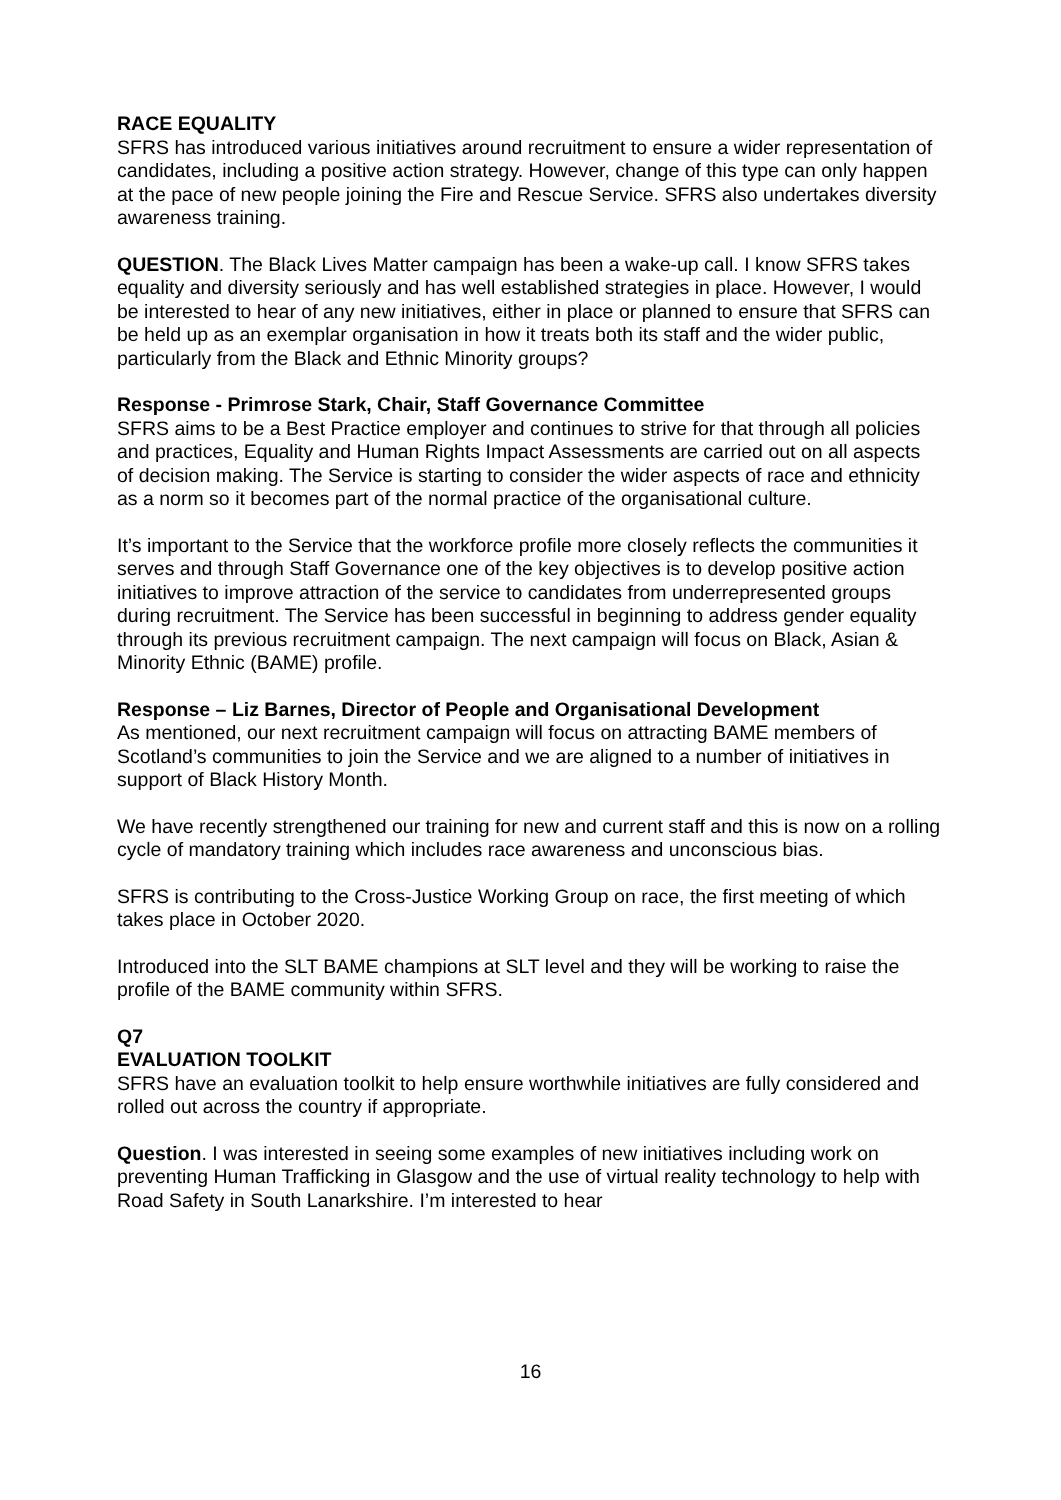RACE EQUALITY
SFRS has introduced various initiatives around recruitment to ensure a wider representation of candidates, including a positive action strategy. However, change of this type can only happen at the pace of new people joining the Fire and Rescue Service. SFRS also undertakes diversity awareness training.
QUESTION. The Black Lives Matter campaign has been a wake-up call. I know SFRS takes equality and diversity seriously and has well established strategies in place. However, I would be interested to hear of any new initiatives, either in place or planned to ensure that SFRS can be held up as an exemplar organisation in how it treats both its staff and the wider public, particularly from the Black and Ethnic Minority groups?
Response - Primrose Stark, Chair, Staff Governance Committee
SFRS aims to be a Best Practice employer and continues to strive for that through all policies and practices, Equality and Human Rights Impact Assessments are carried out on all aspects of decision making. The Service is starting to consider the wider aspects of race and ethnicity as a norm so it becomes part of the normal practice of the organisational culture.
It’s important to the Service that the workforce profile more closely reflects the communities it serves and through Staff Governance one of the key objectives is to develop positive action initiatives to improve attraction of the service to candidates from underrepresented groups during recruitment. The Service has been successful in beginning to address gender equality through its previous recruitment campaign. The next campaign will focus on Black, Asian & Minority Ethnic (BAME) profile.
Response – Liz Barnes, Director of People and Organisational Development
As mentioned, our next recruitment campaign will focus on attracting BAME members of Scotland’s communities to join the Service and we are aligned to a number of initiatives in support of Black History Month.
We have recently strengthened our training for new and current staff and this is now on a rolling cycle of mandatory training which includes race awareness and unconscious bias.
SFRS is contributing to the Cross-Justice Working Group on race, the first meeting of which takes place in October 2020.
Introduced into the SLT BAME champions at SLT level and they will be working to raise the profile of the BAME community within SFRS.
Q7
EVALUATION TOOLKIT
SFRS have an evaluation toolkit to help ensure worthwhile initiatives are fully considered and rolled out across the country if appropriate.
Question. I was interested in seeing some examples of new initiatives including work on preventing Human Trafficking in Glasgow and the use of virtual reality technology to help with Road Safety in South Lanarkshire. I’m interested to hear
16